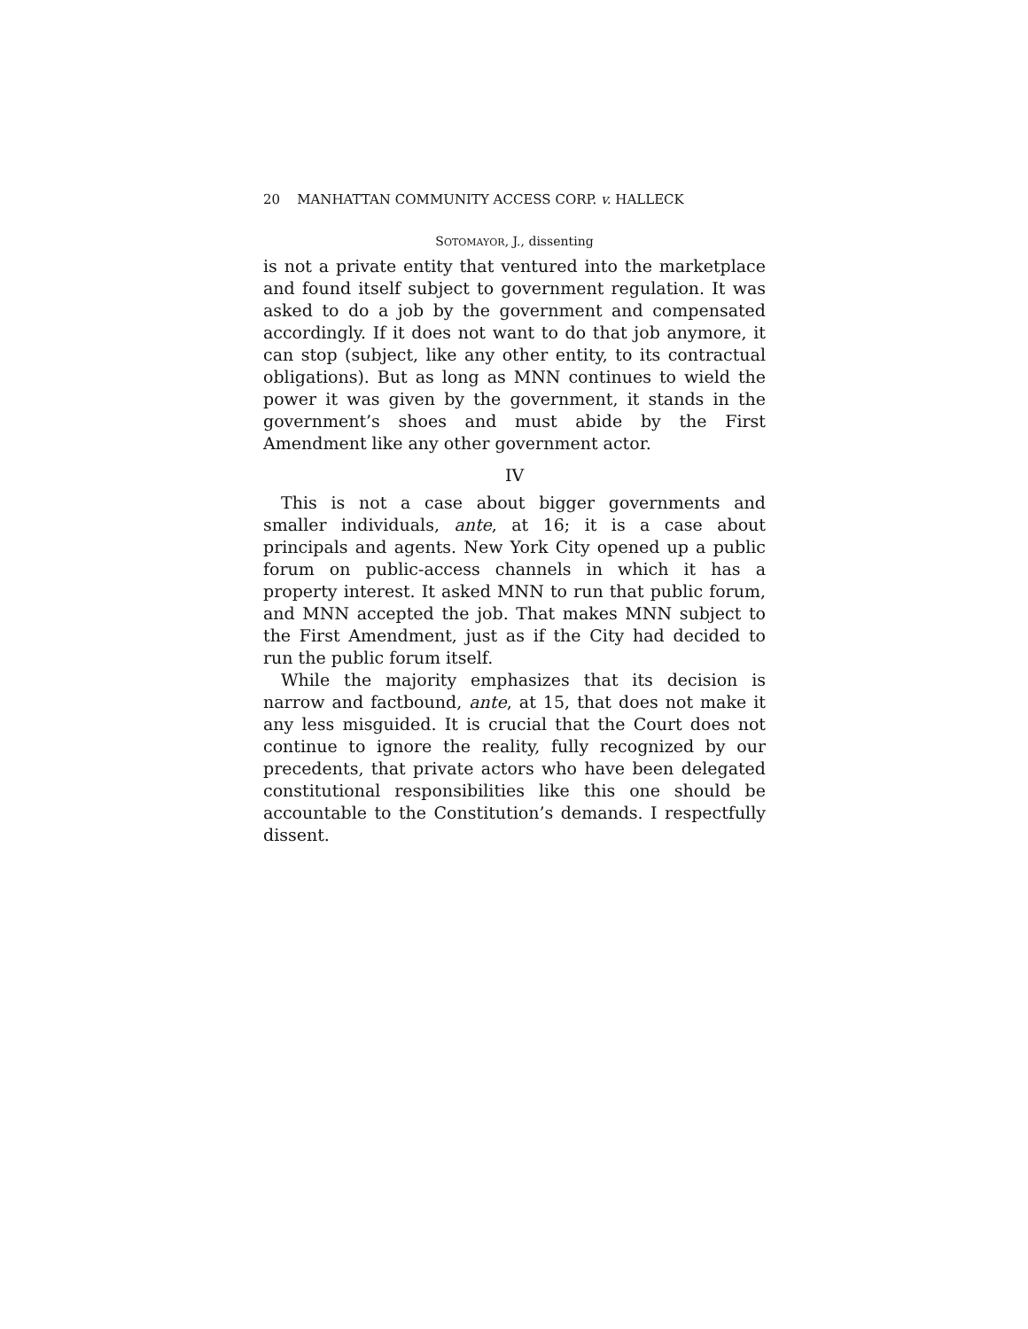20 MANHATTAN COMMUNITY ACCESS CORP. v. HALLECK
SOTOMAYOR, J., dissenting
is not a private entity that ventured into the marketplace and found itself subject to government regulation. It was asked to do a job by the government and compensated accordingly. If it does not want to do that job anymore, it can stop (subject, like any other entity, to its contractual obligations). But as long as MNN continues to wield the power it was given by the government, it stands in the government’s shoes and must abide by the First Amendment like any other government actor.
IV
This is not a case about bigger governments and smaller individuals, ante, at 16; it is a case about principals and agents. New York City opened up a public forum on public-access channels in which it has a property interest. It asked MNN to run that public forum, and MNN accepted the job. That makes MNN subject to the First Amendment, just as if the City had decided to run the public forum itself.
While the majority emphasizes that its decision is narrow and factbound, ante, at 15, that does not make it any less misguided. It is crucial that the Court does not continue to ignore the reality, fully recognized by our precedents, that private actors who have been delegated constitutional responsibilities like this one should be accountable to the Constitution’s demands. I respectfully dissent.